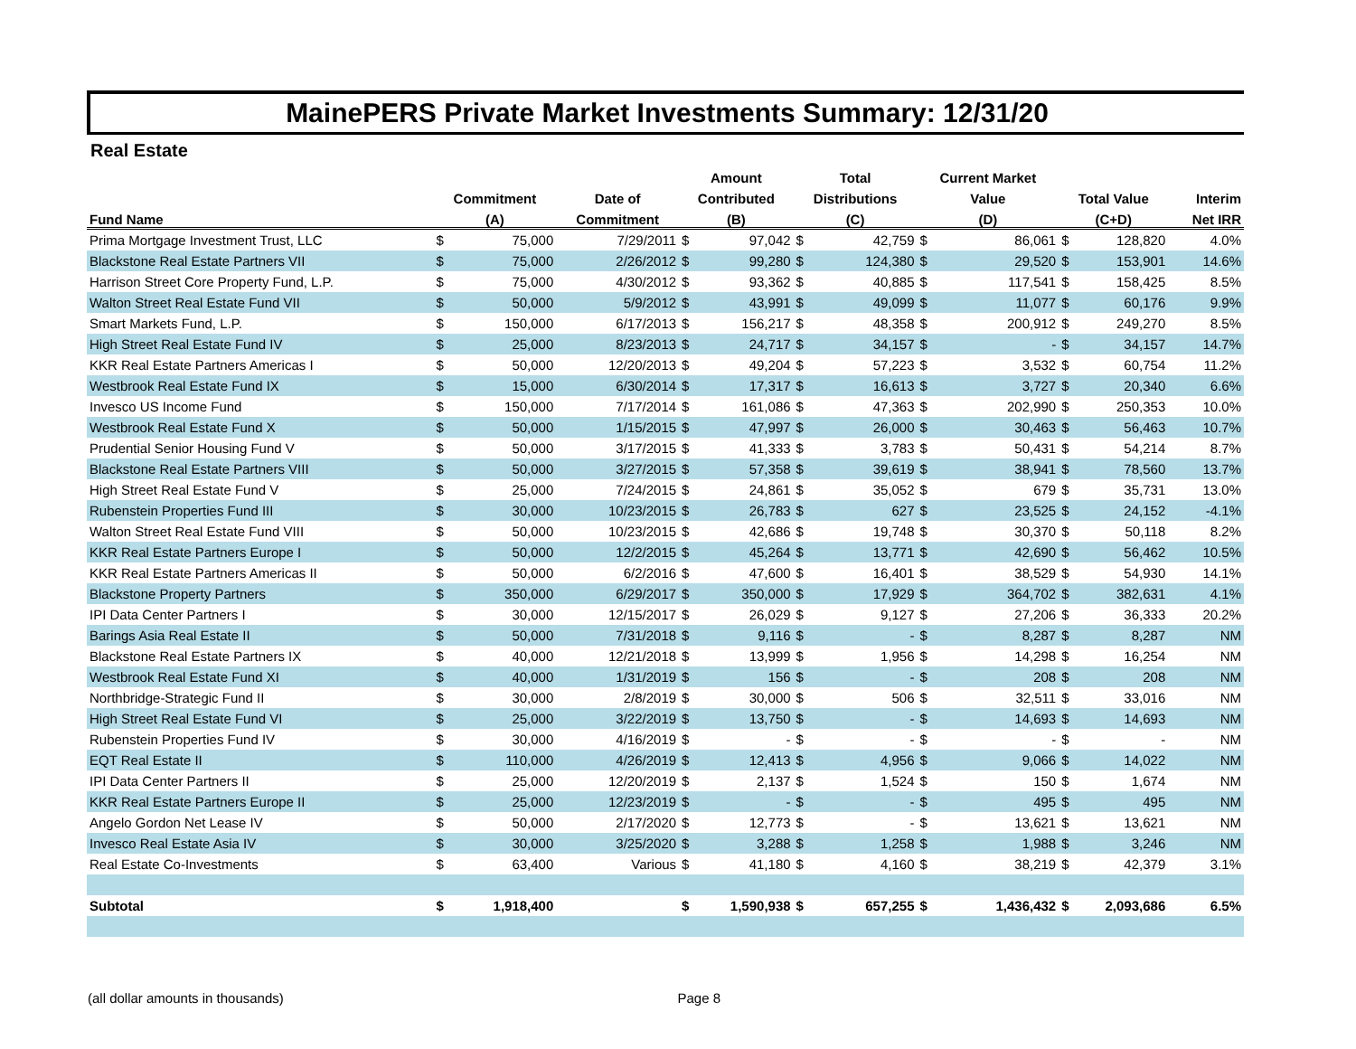MainePERS Private Market Investments Summary: 12/31/20
Real Estate
| | | | | Amount | | Total | | Current Market | | | | |
| --- | --- | --- | --- | --- | --- | --- | --- | --- | --- | --- | --- | --- |
| | Commitment | | Date of | Contributed | | Distributions | | Value | | Total Value | | Interim |
| Fund Name | (A) | | Commitment | (B) | | (C) | | (D) | | (C+D) | | Net IRR |
| Prima Mortgage Investment Trust, LLC | $ | 75,000 | 7/29/2011 | $ | 97,042 | $ | 42,759 | $ | 86,061 | $ | 128,820 | 4.0% |
| Blackstone Real Estate Partners VII | $ | 75,000 | 2/26/2012 | $ | 99,280 | $ | 124,380 | $ | 29,520 | $ | 153,901 | 14.6% |
| Harrison Street Core Property Fund, L.P. | $ | 75,000 | 4/30/2012 | $ | 93,362 | $ | 40,885 | $ | 117,541 | $ | 158,425 | 8.5% |
| Walton Street Real Estate Fund VII | $ | 50,000 | 5/9/2012 | $ | 43,991 | $ | 49,099 | $ | 11,077 | $ | 60,176 | 9.9% |
| Smart Markets Fund, L.P. | $ | 150,000 | 6/17/2013 | $ | 156,217 | $ | 48,358 | $ | 200,912 | $ | 249,270 | 8.5% |
| High Street Real Estate Fund IV | $ | 25,000 | 8/23/2013 | $ | 24,717 | $ | 34,157 | $ | - | $ | 34,157 | 14.7% |
| KKR Real Estate Partners Americas I | $ | 50,000 | 12/20/2013 | $ | 49,204 | $ | 57,223 | $ | 3,532 | $ | 60,754 | 11.2% |
| Westbrook Real Estate Fund IX | $ | 15,000 | 6/30/2014 | $ | 17,317 | $ | 16,613 | $ | 3,727 | $ | 20,340 | 6.6% |
| Invesco US Income Fund | $ | 150,000 | 7/17/2014 | $ | 161,086 | $ | 47,363 | $ | 202,990 | $ | 250,353 | 10.0% |
| Westbrook Real Estate Fund X | $ | 50,000 | 1/15/2015 | $ | 47,997 | $ | 26,000 | $ | 30,463 | $ | 56,463 | 10.7% |
| Prudential Senior Housing Fund V | $ | 50,000 | 3/17/2015 | $ | 41,333 | $ | 3,783 | $ | 50,431 | $ | 54,214 | 8.7% |
| Blackstone Real Estate Partners VIII | $ | 50,000 | 3/27/2015 | $ | 57,358 | $ | 39,619 | $ | 38,941 | $ | 78,560 | 13.7% |
| High Street Real Estate Fund V | $ | 25,000 | 7/24/2015 | $ | 24,861 | $ | 35,052 | $ | 679 | $ | 35,731 | 13.0% |
| Rubenstein Properties Fund III | $ | 30,000 | 10/23/2015 | $ | 26,783 | $ | 627 | $ | 23,525 | $ | 24,152 | -4.1% |
| Walton Street Real Estate Fund VIII | $ | 50,000 | 10/23/2015 | $ | 42,686 | $ | 19,748 | $ | 30,370 | $ | 50,118 | 8.2% |
| KKR Real Estate Partners Europe I | $ | 50,000 | 12/2/2015 | $ | 45,264 | $ | 13,771 | $ | 42,690 | $ | 56,462 | 10.5% |
| KKR Real Estate Partners Americas II | $ | 50,000 | 6/2/2016 | $ | 47,600 | $ | 16,401 | $ | 38,529 | $ | 54,930 | 14.1% |
| Blackstone Property Partners | $ | 350,000 | 6/29/2017 | $ | 350,000 | $ | 17,929 | $ | 364,702 | $ | 382,631 | 4.1% |
| IPI Data Center Partners I | $ | 30,000 | 12/15/2017 | $ | 26,029 | $ | 9,127 | $ | 27,206 | $ | 36,333 | 20.2% |
| Barings Asia Real Estate II | $ | 50,000 | 7/31/2018 | $ | 9,116 | $ | - | $ | 8,287 | $ | 8,287 | NM |
| Blackstone Real Estate Partners IX | $ | 40,000 | 12/21/2018 | $ | 13,999 | $ | 1,956 | $ | 14,298 | $ | 16,254 | NM |
| Westbrook Real Estate Fund XI | $ | 40,000 | 1/31/2019 | $ | 156 | $ | - | $ | 208 | $ | 208 | NM |
| Northbridge-Strategic Fund II | $ | 30,000 | 2/8/2019 | $ | 30,000 | $ | 506 | $ | 32,511 | $ | 33,016 | NM |
| High Street Real Estate Fund VI | $ | 25,000 | 3/22/2019 | $ | 13,750 | $ | - | $ | 14,693 | $ | 14,693 | NM |
| Rubenstein Properties Fund IV | $ | 30,000 | 4/16/2019 | $ | - | $ | - | $ | - | $ | - | NM |
| EQT Real Estate II | $ | 110,000 | 4/26/2019 | $ | 12,413 | $ | 4,956 | $ | 9,066 | $ | 14,022 | NM |
| IPI Data Center Partners II | $ | 25,000 | 12/20/2019 | $ | 2,137 | $ | 1,524 | $ | 150 | $ | 1,674 | NM |
| KKR Real Estate Partners Europe II | $ | 25,000 | 12/23/2019 | $ | - | $ | - | $ | 495 | $ | 495 | NM |
| Angelo Gordon Net Lease IV | $ | 50,000 | 2/17/2020 | $ | 12,773 | $ | - | $ | 13,621 | $ | 13,621 | NM |
| Invesco Real Estate Asia IV | $ | 30,000 | 3/25/2020 | $ | 3,288 | $ | 1,258 | $ | 1,988 | $ | 3,246 | NM |
| Real Estate Co-Investments | $ | 63,400 | Various | $ | 41,180 | $ | 4,160 | $ | 38,219 | $ | 42,379 | 3.1% |
| Subtotal | $ | 1,918,400 | | $ | 1,590,938 | $ | 657,255 | $ | 1,436,432 | $ | 2,093,686 | 6.5% |
(all dollar amounts in thousands) Page 8